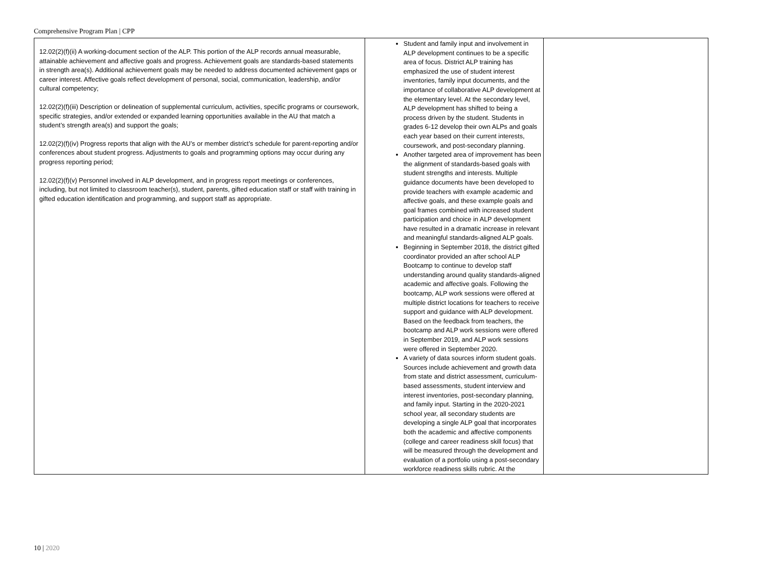Comprehensive Program Plan | CPP
| 12.02(2)(f)(ii) A working-document section of the ALP. This portion of the ALP records annual measurable, attainable achievement and affective goals and progress. Achievement goals are standards-based statements in strength area(s). Additional achievement goals may be needed to address documented achievement gaps or career interest. Affective goals reflect development of personal, social, communication, leadership, and/or cultural competency; 12.02(2)(f)(iii) Description or delineation of supplemental curriculum, activities, specific programs or coursework, specific strategies, and/or extended or expanded learning opportunities available in the AU that match a student’s strength area(s) and support the goals; 12.02(2)(f)(iv) Progress reports that align with the AU’s or member district’s schedule for parent-reporting and/or conferences about student progress. Adjustments to goals and programming options may occur during any progress reporting period; 12.02(2)(f)(v) Personnel involved in ALP development, and in progress report meetings or conferences, including, but not limited to classroom teacher(s), student, parents, gifted education staff or staff with training in gifted education identification and programming, and support staff as appropriate. | Student and family input and involvement in ALP development continues to be a specific area of focus. District ALP training has emphasized the use of student interest inventories, family input documents, and the importance of collaborative ALP development at the elementary level. At the secondary level, ALP development has shifted to being a process driven by the student. Students in grades 6-12 develop their own ALPs and goals each year based on their current interests, coursework, and post-secondary planning. Another targeted area of improvement has been the alignment of standards-based goals with student strengths and interests. Multiple guidance documents have been developed to provide teachers with example academic and affective goals, and these example goals and goal frames combined with increased student participation and choice in ALP development have resulted in a dramatic increase in relevant and meaningful standards-aligned ALP goals. Beginning in September 2018, the district gifted coordinator provided an after school ALP Bootcamp to continue to develop staff understanding around quality standards-aligned academic and affective goals. Following the bootcamp, ALP work sessions were offered at multiple district locations for teachers to receive support and guidance with ALP development. Based on the feedback from teachers, the bootcamp and ALP work sessions were offered in September 2019, and ALP work sessions were offered in September 2020. A variety of data sources inform student goals. Sources include achievement and growth data from state and district assessment, curriculum-based assessments, student interview and interest inventories, post-secondary planning, and family input. Starting in the 2020-2021 school year, all secondary students are developing a single ALP goal that incorporates both the academic and affective components (college and career readiness skill focus) that will be measured through the development and evaluation of a portfolio using a post-secondary workforce readiness skills rubric. At the | |
10 | 2020